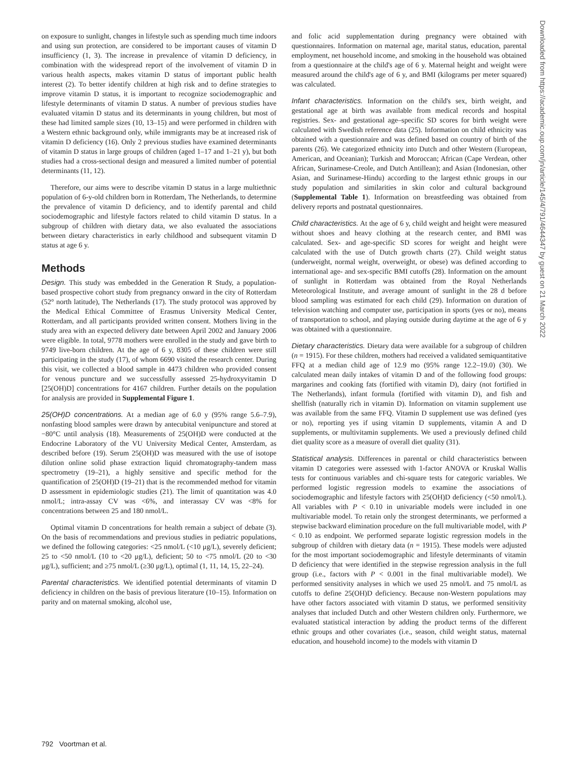on exposure to sunlight, changes in lifestyle such as spending much time indoors and using sun protection, are considered to be important causes of vitamin D insufficiency (1, 3). The increase in prevalence of vitamin D deficiency, in combination with the widespread report of the involvement of vitamin D in various health aspects, makes vitamin D status of important public health interest (2). To better identify children at high risk and to define strategies to improve vitamin D status, it is important to recognize sociodemographic and lifestyle determinants of vitamin D status. A number of previous studies have evaluated vitamin D status and its determinants in young children, but most of these had limited sample sizes (10, 13–15) and were performed in children with a Western ethnic background only, while immigrants may be at increased risk of vitamin D deficiency (16). Only 2 previous studies have examined determinants of vitamin D status in large groups of children (aged 1–17 and 1–21 y), but both studies had a cross-sectional design and measured a limited number of potential determinants (11, 12).
Therefore, our aims were to describe vitamin D status in a large multiethnic population of 6-y-old children born in Rotterdam, The Netherlands, to determine the prevalence of vitamin D deficiency, and to identify parental and child sociodemographic and lifestyle factors related to child vitamin D status. In a subgroup of children with dietary data, we also evaluated the associations between dietary characteristics in early childhood and subsequent vitamin D status at age 6 y.
Methods
Design. This study was embedded in the Generation R Study, a population-based prospective cohort study from pregnancy onward in the city of Rotterdam (52° north latitude), The Netherlands (17). The study protocol was approved by the Medical Ethical Committee of Erasmus University Medical Center, Rotterdam, and all participants provided written consent. Mothers living in the study area with an expected delivery date between April 2002 and January 2006 were eligible. In total, 9778 mothers were enrolled in the study and gave birth to 9749 live-born children. At the age of 6 y, 8305 of these children were still participating in the study (17), of whom 6690 visited the research center. During this visit, we collected a blood sample in 4473 children who provided consent for venous puncture and we successfully assessed 25-hydroxyvitamin D [25(OH)D] concentrations for 4167 children. Further details on the population for analysis are provided in Supplemental Figure 1.
25(OH)D concentrations. At a median age of 6.0 y (95% range 5.6–7.9), nonfasting blood samples were drawn by antecubital venipuncture and stored at −80°C until analysis (18). Measurements of 25(OH)D were conducted at the Endocrine Laboratory of the VU University Medical Center, Amsterdam, as described before (19). Serum 25(OH)D was measured with the use of isotope dilution online solid phase extraction liquid chromatography-tandem mass spectrometry (19–21), a highly sensitive and specific method for the quantification of 25(OH)D (19–21) that is the recommended method for vitamin D assessment in epidemiologic studies (21). The limit of quantitation was 4.0 nmol/L; intra-assay CV was <6%, and interassay CV was <8% for concentrations between 25 and 180 nmol/L.
Optimal vitamin D concentrations for health remain a subject of debate (3). On the basis of recommendations and previous studies in pediatric populations, we defined the following categories: <25 nmol/L (<10 μg/L), severely deficient; 25 to <50 nmol/L (10 to <20 μg/L), deficient; 50 to <75 nmol/L (20 to <30 μg/L), sufficient; and ≥75 nmol/L (≥30 μg/L), optimal (1, 11, 14, 15, 22–24).
Parental characteristics. We identified potential determinants of vitamin D deficiency in children on the basis of previous literature (10–15). Information on parity and on maternal smoking, alcohol use,
and folic acid supplementation during pregnancy were obtained with questionnaires. Information on maternal age, marital status, education, parental employment, net household income, and smoking in the household was obtained from a questionnaire at the child's age of 6 y. Maternal height and weight were measured around the child's age of 6 y, and BMI (kilograms per meter squared) was calculated.
Infant characteristics. Information on the child's sex, birth weight, and gestational age at birth was available from medical records and hospital registries. Sex- and gestational age–specific SD scores for birth weight were calculated with Swedish reference data (25). Information on child ethnicity was obtained with a questionnaire and was defined based on country of birth of the parents (26). We categorized ethnicity into Dutch and other Western (European, American, and Oceanian); Turkish and Moroccan; African (Cape Verdean, other African, Surinamese-Creole, and Dutch Antillean); and Asian (Indonesian, other Asian, and Surinamese-Hindu) according to the largest ethnic groups in our study population and similarities in skin color and cultural background (Supplemental Table 1). Information on breastfeeding was obtained from delivery reports and postnatal questionnaires.
Child characteristics. At the age of 6 y, child weight and height were measured without shoes and heavy clothing at the research center, and BMI was calculated. Sex- and age-specific SD scores for weight and height were calculated with the use of Dutch growth charts (27). Child weight status (underweight, normal weight, overweight, or obese) was defined according to international age- and sex-specific BMI cutoffs (28). Information on the amount of sunlight in Rotterdam was obtained from the Royal Netherlands Meteorological Institute, and average amount of sunlight in the 28 d before blood sampling was estimated for each child (29). Information on duration of television watching and computer use, participation in sports (yes or no), means of transportation to school, and playing outside during daytime at the age of 6 y was obtained with a questionnaire.
Dietary characteristics. Dietary data were available for a subgroup of children (n = 1915). For these children, mothers had received a validated semiquantitative FFQ at a median child age of 12.9 mo (95% range 12.2–19.0) (30). We calculated mean daily intakes of vitamin D and of the following food groups: margarines and cooking fats (fortified with vitamin D), dairy (not fortified in The Netherlands), infant formula (fortified with vitamin D), and fish and shellfish (naturally rich in vitamin D). Information on vitamin supplement use was available from the same FFQ. Vitamin D supplement use was defined (yes or no), reporting yes if using vitamin D supplements, vitamin A and D supplements, or multivitamin supplements. We used a previously defined child diet quality score as a measure of overall diet quality (31).
Statistical analysis. Differences in parental or child characteristics between vitamin D categories were assessed with 1-factor ANOVA or Kruskal Wallis tests for continuous variables and chi-square tests for categoric variables. We performed logistic regression models to examine the associations of sociodemographic and lifestyle factors with 25(OH)D deficiency (<50 nmol/L). All variables with P < 0.10 in univariable models were included in one multivariable model. To retain only the strongest determinants, we performed a stepwise backward elimination procedure on the full multivariable model, with P < 0.10 as endpoint. We performed separate logistic regression models in the subgroup of children with dietary data (n = 1915). These models were adjusted for the most important sociodemographic and lifestyle determinants of vitamin D deficiency that were identified in the stepwise regression analysis in the full group (i.e., factors with P < 0.001 in the final multivariable model). We performed sensitivity analyses in which we used 25 nmol/L and 75 nmol/L as cutoffs to define 25(OH)D deficiency. Because non-Western populations may have other factors associated with vitamin D status, we performed sensitivity analyses that included Dutch and other Western children only. Furthermore, we evaluated statistical interaction by adding the product terms of the different ethnic groups and other covariates (i.e., season, child weight status, maternal education, and household income) to the models with vitamin D
792 Voortman et al.
Downloaded from https://academic.oup.com/jn/article/145/4/791/4644347 by guest on 21 March 2022